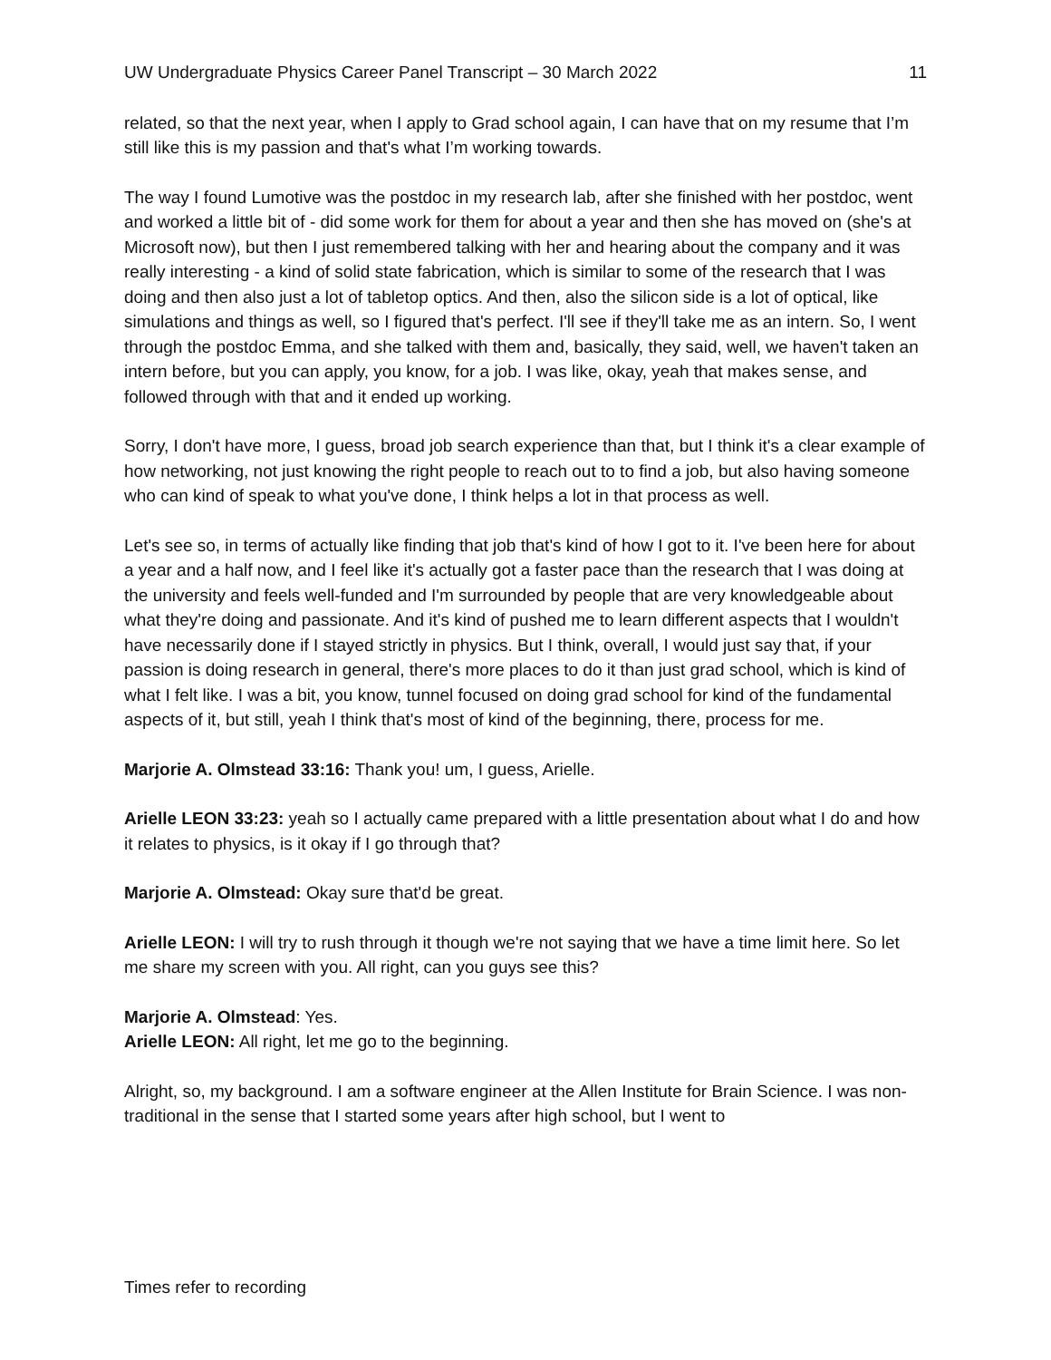UW Undergraduate Physics Career Panel Transcript – 30 March 2022 11
related, so that the next year, when I apply to Grad school again, I can have that on my resume that I’m still like this is my passion and that's what I’m working towards.
The way I found Lumotive was the postdoc in my research lab, after she finished with her postdoc, went and worked a little bit of - did some work for them for about a year and then she has moved on (she's at Microsoft now), but then I just remembered talking with her and hearing about the company and it was really interesting - a kind of solid state fabrication, which is similar to some of the research that I was doing and then also just a lot of tabletop optics. And then, also the silicon side is a lot of optical, like simulations and things as well, so I figured that's perfect. I'll see if they'll take me as an intern. So, I went through the postdoc Emma, and she talked with them and, basically, they said, well, we haven't taken an intern before, but you can apply, you know, for a job. I was like, okay, yeah that makes sense, and followed through with that and it ended up working.
Sorry, I don't have more, I guess, broad job search experience than that, but I think it's a clear example of how networking, not just knowing the right people to reach out to to find a job, but also having someone who can kind of speak to what you've done, I think helps a lot in that process as well.
Let's see so, in terms of actually like finding that job that's kind of how I got to it. I've been here for about a year and a half now, and I feel like it's actually got a faster pace than the research that I was doing at the university and feels well-funded and I'm surrounded by people that are very knowledgeable about what they're doing and passionate. And it's kind of pushed me to learn different aspects that I wouldn't have necessarily done if I stayed strictly in physics. But I think, overall, I would just say that, if your passion is doing research in general, there's more places to do it than just grad school, which is kind of what I felt like. I was a bit, you know, tunnel focused on doing grad school for kind of the fundamental aspects of it, but still, yeah I think that's most of kind of the beginning, there, process for me.
Marjorie A. Olmstead 33:16: Thank you! um, I guess, Arielle.
Arielle LEON 33:23: yeah so I actually came prepared with a little presentation about what I do and how it relates to physics, is it okay if I go through that?
Marjorie A. Olmstead: Okay sure that'd be great.
Arielle LEON: I will try to rush through it though we're not saying that we have a time limit here. So let me share my screen with you. All right, can you guys see this?
Marjorie A. Olmstead: Yes.
Arielle LEON: All right, let me go to the beginning.
Alright, so, my background. I am a software engineer at the Allen Institute for Brain Science. I was non-traditional in the sense that I started some years after high school, but I went to
Times refer to recording